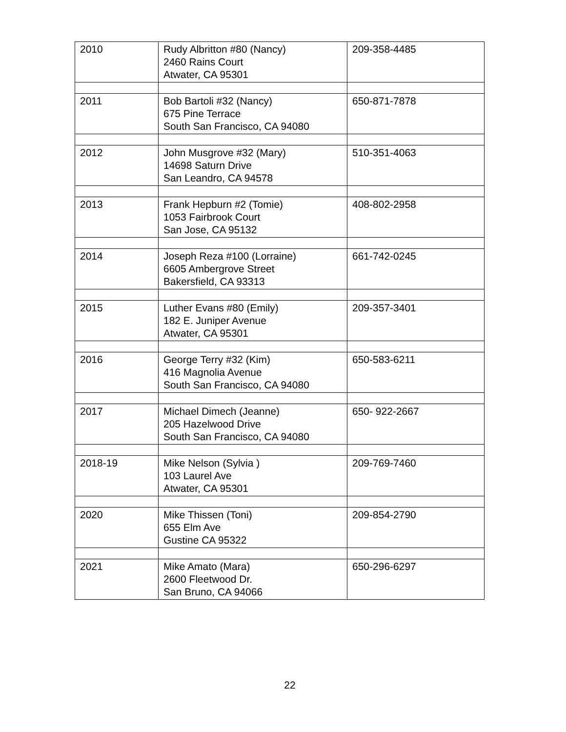| 2010 | Rudy Albritton #80 (Nancy) 2460 Rains Court Atwater, CA 95301 | 209-358-4485 |
| 2011 | Bob Bartoli #32 (Nancy) 675 Pine Terrace South San Francisco, CA 94080 | 650-871-7878 |
| 2012 | John Musgrove #32 (Mary) 14698 Saturn Drive San Leandro, CA 94578 | 510-351-4063 |
| 2013 | Frank Hepburn #2 (Tomie) 1053 Fairbrook Court San Jose, CA 95132 | 408-802-2958 |
| 2014 | Joseph Reza #100 (Lorraine) 6605 Ambergrove Street Bakersfield, CA 93313 | 661-742-0245 |
| 2015 | Luther Evans #80 (Emily) 182 E. Juniper Avenue Atwater, CA 95301 | 209-357-3401 |
| 2016 | George Terry #32 (Kim) 416 Magnolia Avenue South San Francisco, CA 94080 | 650-583-6211 |
| 2017 | Michael Dimech (Jeanne) 205 Hazelwood Drive South San Francisco, CA 94080 | 650- 922-2667 |
| 2018-19 | Mike Nelson (Sylvia ) 103 Laurel Ave Atwater, CA 95301 | 209-769-7460 |
| 2020 | Mike Thissen (Toni) 655 Elm Ave Gustine CA 95322 | 209-854-2790 |
| 2021 | Mike Amato (Mara) 2600 Fleetwood Dr. San Bruno, CA 94066 | 650-296-6297 |
22